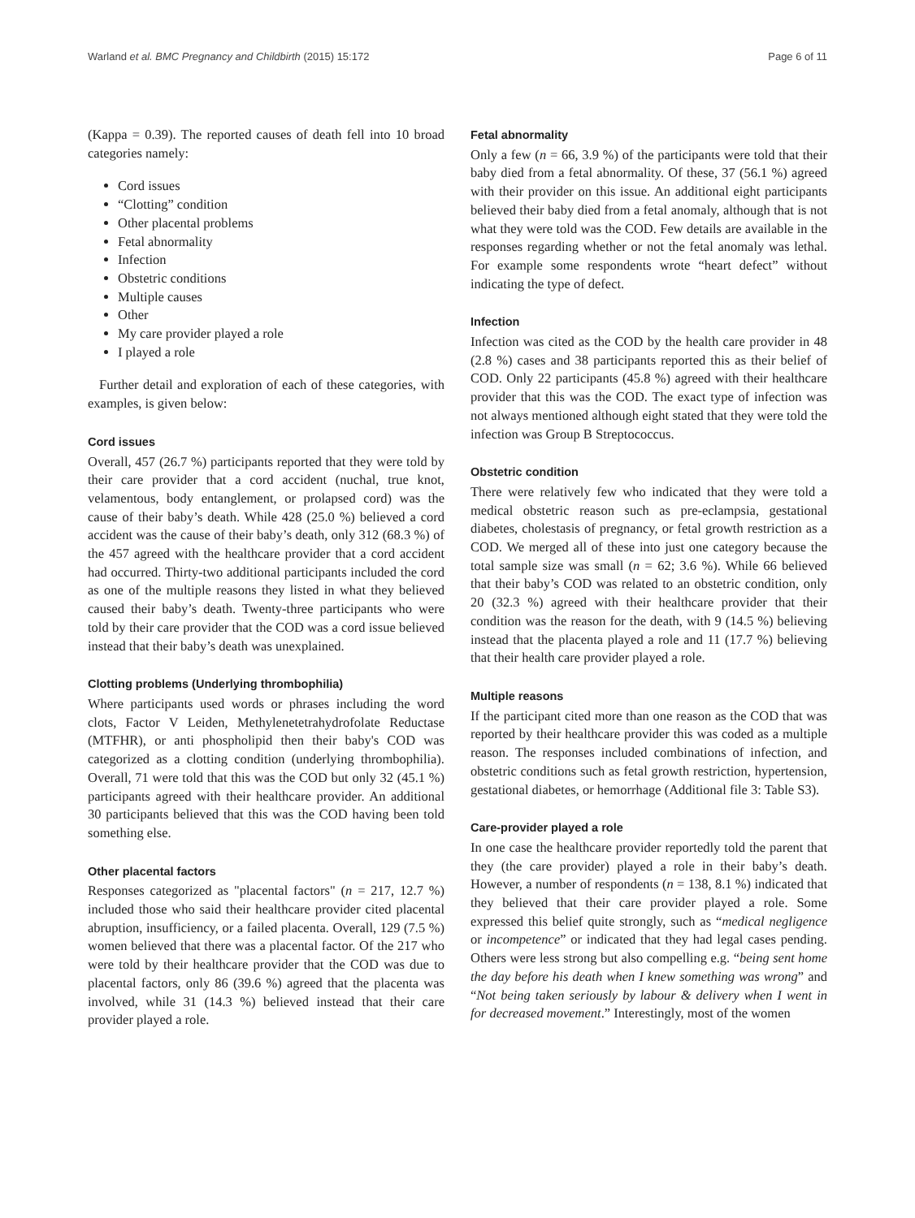Warland et al. BMC Pregnancy and Childbirth (2015) 15:172 Page 6 of 11
(Kappa = 0.39). The reported causes of death fell into 10 broad categories namely:
Cord issues
“Clotting” condition
Other placental problems
Fetal abnormality
Infection
Obstetric conditions
Multiple causes
Other
My care provider played a role
I played a role
Further detail and exploration of each of these categories, with examples, is given below:
Cord issues
Overall, 457 (26.7 %) participants reported that they were told by their care provider that a cord accident (nuchal, true knot, velamentous, body entanglement, or prolapsed cord) was the cause of their baby’s death. While 428 (25.0 %) believed a cord accident was the cause of their baby’s death, only 312 (68.3 %) of the 457 agreed with the healthcare provider that a cord accident had occurred. Thirty-two additional participants included the cord as one of the multiple reasons they listed in what they believed caused their baby’s death. Twenty-three participants who were told by their care provider that the COD was a cord issue believed instead that their baby’s death was unexplained.
Clotting problems (Underlying thrombophilia)
Where participants used words or phrases including the word clots, Factor V Leiden, Methylenetetrahydrofolate Reductase (MTFHR), or anti phospholipid then their baby's COD was categorized as a clotting condition (underlying thrombophilia). Overall, 71 were told that this was the COD but only 32 (45.1 %) participants agreed with their healthcare provider. An additional 30 participants believed that this was the COD having been told something else.
Other placental factors
Responses categorized as "placental factors" (n = 217, 12.7 %) included those who said their healthcare provider cited placental abruption, insufficiency, or a failed placenta. Overall, 129 (7.5 %) women believed that there was a placental factor. Of the 217 who were told by their healthcare provider that the COD was due to placental factors, only 86 (39.6 %) agreed that the placenta was involved, while 31 (14.3 %) believed instead that their care provider played a role.
Fetal abnormality
Only a few (n = 66, 3.9 %) of the participants were told that their baby died from a fetal abnormality. Of these, 37 (56.1 %) agreed with their provider on this issue. An additional eight participants believed their baby died from a fetal anomaly, although that is not what they were told was the COD. Few details are available in the responses regarding whether or not the fetal anomaly was lethal. For example some respondents wrote “heart defect” without indicating the type of defect.
Infection
Infection was cited as the COD by the health care provider in 48 (2.8 %) cases and 38 participants reported this as their belief of COD. Only 22 participants (45.8 %) agreed with their healthcare provider that this was the COD. The exact type of infection was not always mentioned although eight stated that they were told the infection was Group B Streptococcus.
Obstetric condition
There were relatively few who indicated that they were told a medical obstetric reason such as pre-eclampsia, gestational diabetes, cholestasis of pregnancy, or fetal growth restriction as a COD. We merged all of these into just one category because the total sample size was small (n = 62; 3.6 %). While 66 believed that their baby’s COD was related to an obstetric condition, only 20 (32.3 %) agreed with their healthcare provider that their condition was the reason for the death, with 9 (14.5 %) believing instead that the placenta played a role and 11 (17.7 %) believing that their health care provider played a role.
Multiple reasons
If the participant cited more than one reason as the COD that was reported by their healthcare provider this was coded as a multiple reason. The responses included combinations of infection, and obstetric conditions such as fetal growth restriction, hypertension, gestational diabetes, or hemorrhage (Additional file 3: Table S3).
Care-provider played a role
In one case the healthcare provider reportedly told the parent that they (the care provider) played a role in their baby’s death. However, a number of respondents (n = 138, 8.1 %) indicated that they believed that their care provider played a role. Some expressed this belief quite strongly, such as “medical negligence or incompetence” or indicated that they had legal cases pending. Others were less strong but also compelling e.g. “being sent home the day before his death when I knew something was wrong” and “Not being taken seriously by labour & delivery when I went in for decreased movement.” Interestingly, most of the women